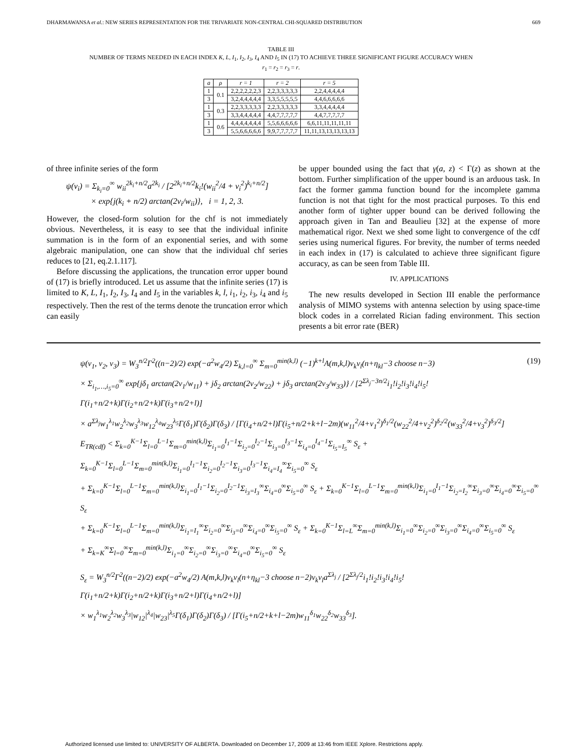DHARMAWANSA et al.: NEW SERIES REPRESENTATION FOR THE TRIVARIATE NON-CENTRAL CHI-SQUARED DISTRIBUTION 669
TABLE III
NUMBER OF TERMS NEEDED IN EACH INDEX K, L, I<sub>1</sub>, I<sub>2</sub>, I<sub>3</sub>, I<sub>4</sub> AND I<sub>5</sub> IN (17) TO ACHIEVE THREE SIGNIFICANT FIGURE ACCURACY WHEN
r<sub>1</sub> = r<sub>2</sub> = r<sub>3</sub> = r.
| a | ρ | r = 1 | r = 2 | r = 5 |
| --- | --- | --- | --- | --- |
| 1 | 0.1 | 2,2,2,2,2,2,3 | 2,2,3,3,3,3,3 | 2,2,4,4,4,4,4 |
| 3 | | 3,2,4,4,4,4,4 | 3,3,5,5,5,5,5 | 4,4,6,6,6,6,6 |
| 1 | 0.3 | 2,2,3,3,3,3,3 | 2,2,3,3,3,3,3 | 3,3,4,4,4,4,4 |
| 3 | | 3,3,4,4,4,4,4 | 4,4,7,7,7,7,7 | 4,4,7,7,7,7,7 |
| 1 | 0.6 | 4,4,4,4,4,4,4 | 5,5,6,6,6,6,6 | 6,6,11,11,11,11,11 |
| 3 | | 5,5,6,6,6,6,6 | 9,9,7,7,7,7,7 | 11,11,13,13,13,13,13 |
of three infinite series of the form
ψ(v<sub>i</sub>) = Σ<sub>k<sub>i</sub>=0</sub><sup>∞</sup> w<sub>ii</sub><sup>2k<sub>i</sub>+n/2</sup>a<sup>2k<sub>i</sub></sup> / [2<sup>2k<sub>i</sub>+n/2</sup>k<sub>i</sub>!(w<sub>ii</sub><sup>2</sup>/4 + v<sub>i</sub><sup>2</sup>)<sup>k<sub>i</sub>+n/2</sup>]
× exp{j(k<sub>i</sub> + n/2) arctan(2v<sub>i</sub>/w<sub>ii</sub>)}, i = 1, 2, 3.
However, the closed-form solution for the chf is not immediately obvious. Nevertheless, it is easy to see that the individual infinite summation is in the form of an exponential series, and with some algebraic manipulation, one can show that the individual chf series reduces to [21, eq.2.1.117].
Before discussing the applications, the truncation error upper bound of (17) is briefly introduced. Let us assume that the infinite series (17) is limited to K, L, I<sub>1</sub>, I<sub>2</sub>, I<sub>3</sub>, I<sub>4</sub> and I<sub>5</sub> in the variables k, l, i<sub>1</sub>, i<sub>2</sub>, i<sub>3</sub>, i<sub>4</sub> and i<sub>5</sub> respectively. Then the rest of the terms denote the truncation error which can easily
be upper bounded using the fact that γ(a, z) < Γ(z) as shown at the bottom. Further simplification of the upper bound is an arduous task. In fact the former gamma function bound for the incomplete gamma function is not that tight for the most practical purposes. To this end another form of tighter upper bound can be derived following the approach given in Tan and Beaulieu [32] at the expense of more mathematical rigor. Next we shed some light to convergence of the cdf series using numerical figures. For brevity, the number of terms needed in each index in (17) is calculated to achieve three significant figure accuracy, as can be seen from Table III.
IV. APPLICATIONS
The new results developed in Section III enable the performance analysis of MIMO systems with antenna selection by using space-time block codes in a correlated Rician fading environment. This section presents a bit error rate (BER)
ψ(v<sub>1</sub>, v<sub>2</sub>, v<sub>3</sub>) = W<sub>3</sub><sup>n/2</sup>Γ<sup>2</sup>((n−2)/2) exp(−a<sup>2</sup>w<sub>4</sub>/2) Σ<sub>k,l=0</sub><sup>∞</sup> Σ<sub>m=0</sub><sup>min(k,l)</sup> (−1)<sup>k+l</sup>A(m,k,l)ν<sub>k</sub>ν<sub>l</sub>(n+η<sub>kl</sub>−3 choose n−3)
× Σ<sub>i<sub>1</sub>,…,i<sub>5</sub>=0</sub><sup>∞</sup> exp{jδ<sub>1</sub> arctan(2v<sub>1</sub>/w<sub>11</sub>) + jδ<sub>2</sub> arctan(2v<sub>2</sub>/w<sub>22</sub>) + jδ<sub>3</sub> arctan(2v<sub>3</sub>/w<sub>33</sub>)} / [2<sup>Σλ<sub>j</sub>−3n/2</sup>i<sub>1</sub>!i<sub>2</sub>!i<sub>3</sub>!i<sub>4</sub>!i<sub>5</sub>!Γ(i<sub>1</sub>+n/2+k)Γ(i<sub>2</sub>+n/2+k)Γ(i<sub>3</sub>+n/2+l)]
× a<sup>Σλ<sub>j</sub></sup>w<sub>1</sub><sup>λ<sub>1</sub></sup>w<sub>2</sub><sup>λ<sub>2</sub></sup>w<sub>3</sub><sup>λ<sub>3</sub></sup>w<sub>12</sub><sup>λ<sub>4</sub></sup>w<sub>23</sub><sup>λ<sub>5</sub></sup>Γ(δ<sub>1</sub>)Γ(δ<sub>2</sub>)Γ(δ<sub>3</sub>) / [Γ(i<sub>4</sub>+n/2+l)Γ(i<sub>5</sub>+n/2+k+l−2m)(w<sub>11</sub><sup>2</sup>/4+v<sub>1</sub><sup>2</sup>)<sup>δ<sub>1</sub>/2</sup>(w<sub>22</sub><sup>2</sup>/4+v<sub>2</sub><sup>2</sup>)<sup>δ<sub>2</sub>/2</sup>(w<sub>33</sub><sup>2</sup>/4+v<sub>3</sub><sup>2</sup>)<sup>δ<sub>3</sub>/2</sup>]
(19)
E<sub>TR(cdf)</sub> < Σ<sub>k=0</sub><sup>K−1</sup>Σ<sub>l=0</sub><sup>L−1</sup>Σ<sub>m=0</sub><sup>min(k,l)</sup>Σ<sub>i<sub>1</sub>=0</sub><sup>I<sub>1</sub>−1</sup>Σ<sub>i<sub>2</sub>=0</sub><sup>I<sub>2</sub>−1</sup>Σ<sub>i<sub>3</sub>=0</sub><sup>I<sub>3</sub>−1</sup>Σ<sub>i<sub>4</sub>=0</sub><sup>I<sub>4</sub>−1</sup>Σ<sub>i<sub>5</sub>=I<sub>5</sub></sub><sup>∞</sup> S<sub>ε</sub> + Σ<sub>k=0</sub><sup>K−1</sup>Σ<sub>l=0</sub><sup>L−1</sup>Σ<sub>m=0</sub><sup>min(k,l)</sup>Σ<sub>i<sub>1</sub>=0</sub><sup>I<sub>1</sub>−1</sup>Σ<sub>i<sub>2</sub>=0</sub><sup>I<sub>2</sub>−1</sup>Σ<sub>i<sub>3</sub>=0</sub><sup>I<sub>3</sub>−1</sup>Σ<sub>i<sub>4</sub>=I<sub>4</sub></sub><sup>∞</sup>Σ<sub>i<sub>5</sub>=0</sub><sup>∞</sup> S<sub>ε</sub>
+ Σ<sub>k=0</sub><sup>K−1</sup>Σ<sub>l=0</sub><sup>L−1</sup>Σ<sub>m=0</sub><sup>min(k,l)</sup>Σ<sub>i<sub>1</sub>=0</sub><sup>I<sub>1</sub>−1</sup>Σ<sub>i<sub>2</sub>=0</sub><sup>I<sub>2</sub>−1</sup>Σ<sub>i<sub>3</sub>=I<sub>3</sub></sub><sup>∞</sup>Σ<sub>i<sub>4</sub>=0</sub><sup>∞</sup>Σ<sub>i<sub>5</sub>=0</sub><sup>∞</sup> S<sub>ε</sub> + Σ<sub>k=0</sub><sup>K−1</sup>Σ<sub>l=0</sub><sup>L−1</sup>Σ<sub>m=0</sub><sup>min(k,l)</sup>Σ<sub>i<sub>1</sub>=0</sub><sup>I<sub>1</sub>−1</sup>Σ<sub>i<sub>2</sub>=I<sub>2</sub></sub><sup>∞</sup>Σ<sub>i<sub>3</sub>=0</sub><sup>∞</sup>Σ<sub>i<sub>4</sub>=0</sub><sup>∞</sup>Σ<sub>i<sub>5</sub>=0</sub><sup>∞</sup> S<sub>ε</sub>
+ Σ<sub>k=0</sub><sup>K−1</sup>Σ<sub>l=0</sub><sup>L−1</sup>Σ<sub>m=0</sub><sup>min(k,l)</sup>Σ<sub>i<sub>1</sub>=I<sub>1</sub></sub><sup>∞</sup>Σ<sub>i<sub>2</sub>=0</sub><sup>∞</sup>Σ<sub>i<sub>3</sub>=0</sub><sup>∞</sup>Σ<sub>i<sub>4</sub>=0</sub><sup>∞</sup>Σ<sub>i<sub>5</sub>=0</sub><sup>∞</sup> S<sub>ε</sub> + Σ<sub>k=0</sub><sup>K−1</sup>Σ<sub>l=L</sub><sup>∞</sup>Σ<sub>m=0</sub><sup>min(k,l)</sup>Σ<sub>i<sub>1</sub>=0</sub><sup>∞</sup>Σ<sub>i<sub>2</sub>=0</sub><sup>∞</sup>Σ<sub>i<sub>3</sub>=0</sub><sup>∞</sup>Σ<sub>i<sub>4</sub>=0</sub><sup>∞</sup>Σ<sub>i<sub>5</sub>=0</sub><sup>∞</sup> S<sub>ε</sub>
+ Σ<sub>k=K</sub><sup>∞</sup>Σ<sub>l=0</sub><sup>∞</sup>Σ<sub>m=0</sub><sup>min(k,l)</sup>Σ<sub>i<sub>1</sub>=0</sub><sup>∞</sup>Σ<sub>i<sub>2</sub>=0</sub><sup>∞</sup>Σ<sub>i<sub>3</sub>=0</sub><sup>∞</sup>Σ<sub>i<sub>4</sub>=0</sub><sup>∞</sup>Σ<sub>i<sub>5</sub>=0</sub><sup>∞</sup> S<sub>ε</sub>
S<sub>ε</sub> = W<sub>3</sub><sup>n/2</sup>Γ<sup>2</sup>((n−2)/2) exp(−a<sup>2</sup>w<sub>4</sub>/2) A(m,k,l)ν<sub>k</sub>ν<sub>l</sub>(n+η<sub>kl</sub>−3 choose n−2)ν<sub>k</sub>ν<sub>l</sub>a<sup>Σλ<sub>j</sub></sup> / [2<sup>Σλ<sub>j</sub>/2</sup>i<sub>1</sub>!i<sub>2</sub>!i<sub>3</sub>!i<sub>4</sub>!i<sub>5</sub>!Γ(i<sub>1</sub>+n/2+k)Γ(i<sub>2</sub>+n/2+k)Γ(i<sub>3</sub>+n/2+l)Γ(i<sub>4</sub>+n/2+l)]
× w<sub>1</sub><sup>λ<sub>1</sub></sup>w<sub>2</sub><sup>λ<sub>2</sub></sup>w<sub>3</sub><sup>λ<sub>3</sub></sup>|w<sub>12</sub>|<sup>λ<sub>4</sub></sup>|w<sub>23</sub>|<sup>λ<sub>5</sub></sup>Γ(δ<sub>1</sub>)Γ(δ<sub>2</sub>)Γ(δ<sub>3</sub>) / [Γ(i<sub>5</sub>+n/2+k+l−2m)w<sub>11</sub><sup>δ<sub>1</sub></sup>w<sub>22</sub><sup>δ<sub>2</sub></sup>w<sub>33</sub><sup>δ<sub>3</sub></sup>].
Authorized licensed use limited to: UNIVERSITY OF ALBERTA. Downloaded on December 17, 2009 at 13:46 from IEEE Xplore. Restrictions apply.